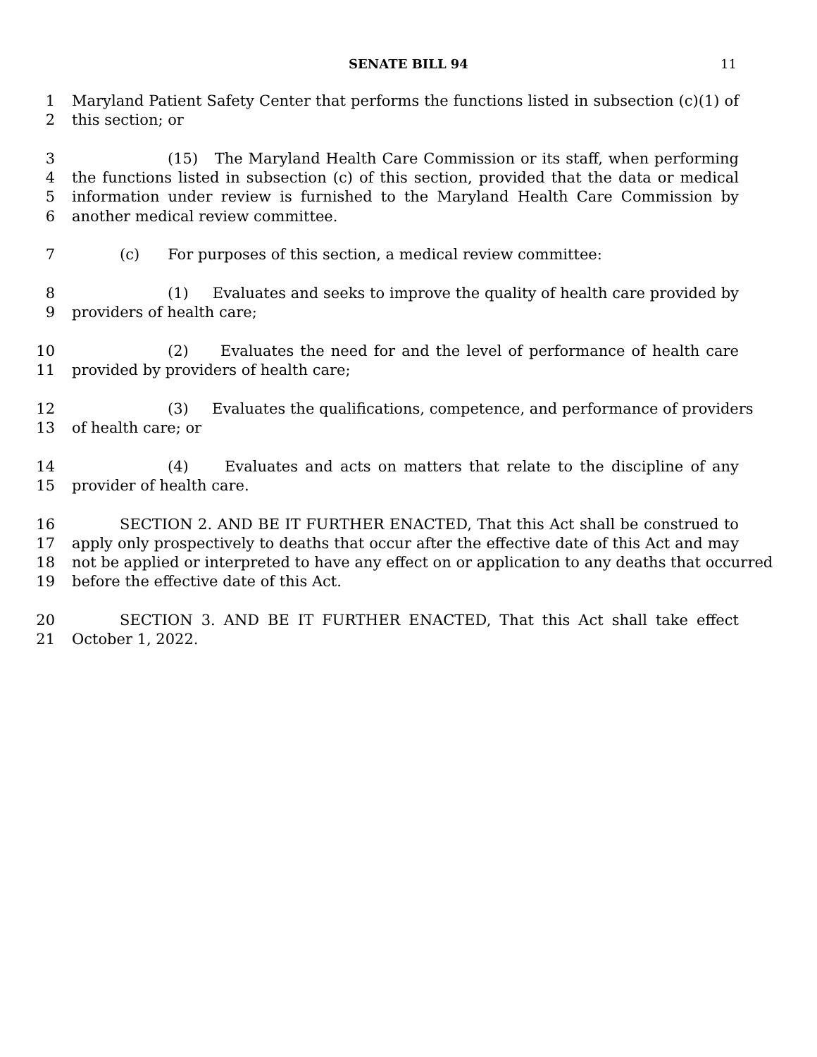SENATE BILL 94
11
1 Maryland Patient Safety Center that performs the functions listed in subsection (c)(1) of
2 this section; or
3 (15) The Maryland Health Care Commission or its staff, when performing
4 the functions listed in subsection (c) of this section, provided that the data or medical
5 information under review is furnished to the Maryland Health Care Commission by
6 another medical review committee.
7 (c) For purposes of this section, a medical review committee:
8 (1) Evaluates and seeks to improve the quality of health care provided by
9 providers of health care;
10 (2) Evaluates the need for and the level of performance of health care
11 provided by providers of health care;
12 (3) Evaluates the qualifications, competence, and performance of providers
13 of health care; or
14 (4) Evaluates and acts on matters that relate to the discipline of any
15 provider of health care.
16 SECTION 2. AND BE IT FURTHER ENACTED, That this Act shall be construed to
17 apply only prospectively to deaths that occur after the effective date of this Act and may
18 not be applied or interpreted to have any effect on or application to any deaths that occurred
19 before the effective date of this Act.
20 SECTION 3. AND BE IT FURTHER ENACTED, That this Act shall take effect
21 October 1, 2022.